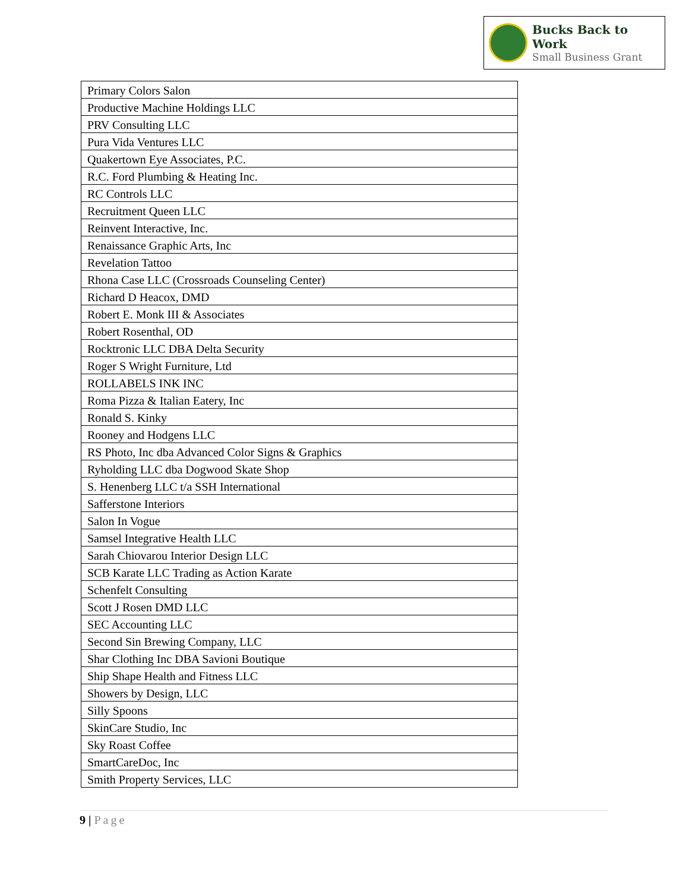Bucks Back to Work
Small Business Grant
| Primary Colors Salon |
| Productive Machine Holdings LLC |
| PRV Consulting LLC |
| Pura Vida Ventures LLC |
| Quakertown Eye Associates, P.C. |
| R.C. Ford Plumbing & Heating Inc. |
| RC Controls LLC |
| Recruitment Queen LLC |
| Reinvent Interactive, Inc. |
| Renaissance Graphic Arts, Inc |
| Revelation Tattoo |
| Rhona Case LLC (Crossroads Counseling Center) |
| Richard D Heacox, DMD |
| Robert E. Monk III & Associates |
| Robert Rosenthal, OD |
| Rocktronic LLC DBA Delta Security |
| Roger S Wright Furniture, Ltd |
| ROLLABELS INK INC |
| Roma Pizza & Italian Eatery, Inc |
| Ronald S. Kinky |
| Rooney and Hodgens LLC |
| RS Photo, Inc dba Advanced Color Signs & Graphics |
| Ryholding LLC dba Dogwood Skate Shop |
| S. Henenberg LLC t/a SSH International |
| Safferstone Interiors |
| Salon In Vogue |
| Samsel Integrative Health LLC |
| Sarah Chiovarou Interior Design LLC |
| SCB Karate LLC Trading as Action Karate |
| Schenfelt Consulting |
| Scott J Rosen DMD LLC |
| SEC Accounting LLC |
| Second Sin Brewing Company, LLC |
| Shar Clothing Inc DBA Savioni Boutique |
| Ship Shape Health and Fitness LLC |
| Showers by Design, LLC |
| Silly Spoons |
| SkinCare Studio, Inc |
| Sky Roast Coffee |
| SmartCareDoc, Inc |
| Smith Property Services, LLC |
9 | Page